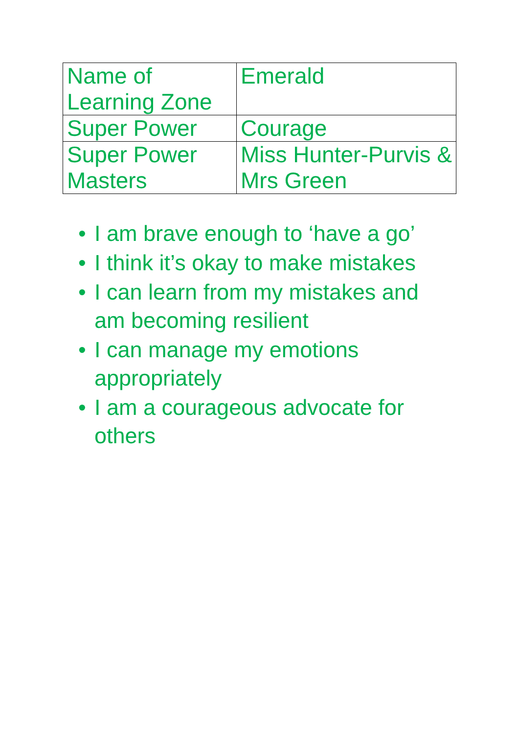| Name of Learning Zone | Emerald |
| Super Power | Courage |
| Super Power Masters | Miss Hunter-Purvis & Mrs Green |
• I am brave enough to ‘have a go’
• I think it’s okay to make mistakes
• I can learn from my mistakes and am becoming resilient
• I can manage my emotions appropriately
• I am a courageous advocate for others